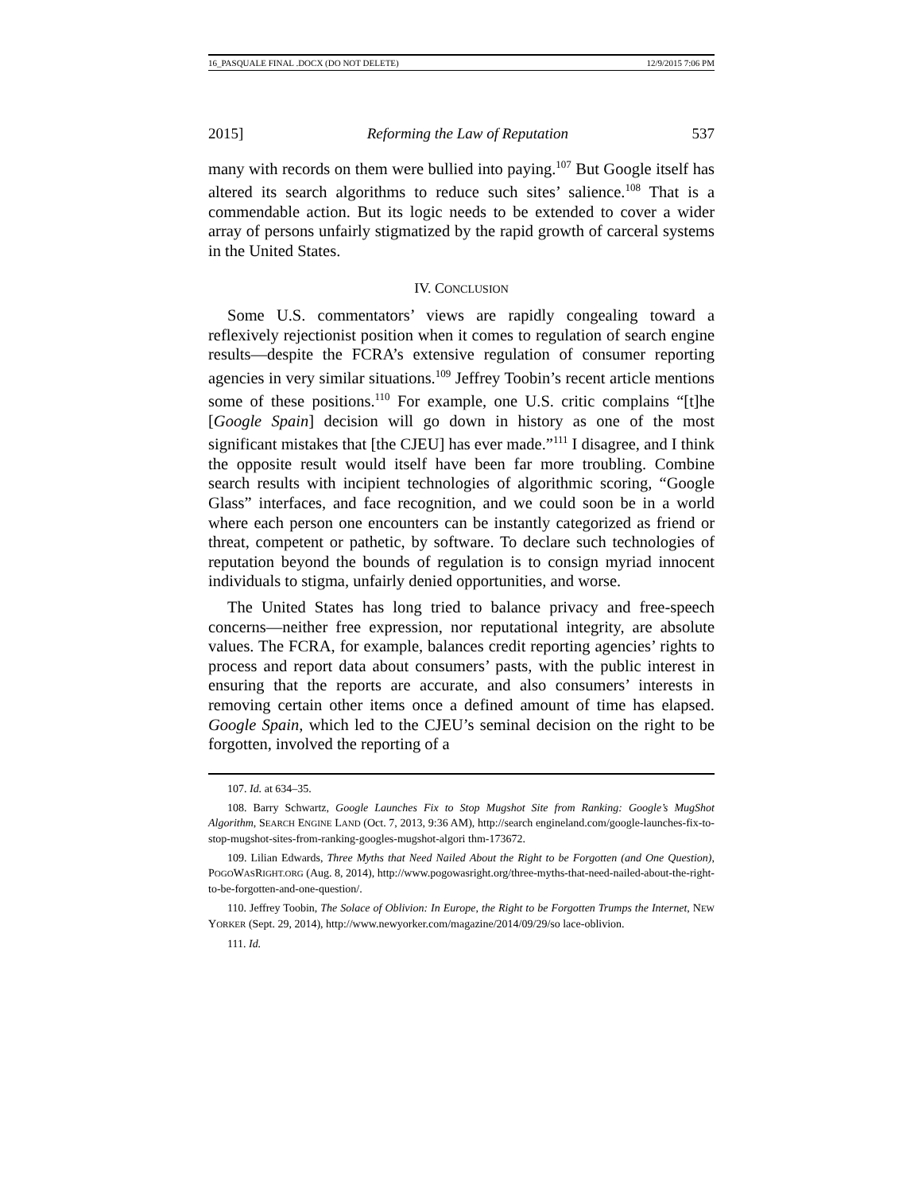16_PASQUALE FINAL .DOCX (DO NOT DELETE) 12/9/2015 7:06 PM
2015] Reforming the Law of Reputation 537
many with records on them were bullied into paying.<sup>107</sup> But Google itself has altered its search algorithms to reduce such sites’ salience.<sup>108</sup> That is a commendable action. But its logic needs to be extended to cover a wider array of persons unfairly stigmatized by the rapid growth of carceral systems in the United States.
IV. CONCLUSION
Some U.S. commentators’ views are rapidly congealing toward a reflexively rejectionist position when it comes to regulation of search engine results—despite the FCRA’s extensive regulation of consumer reporting agencies in very similar situations.<sup>109</sup> Jeffrey Toobin’s recent article mentions some of these positions.<sup>110</sup> For example, one U.S. critic complains “[t]he [Google Spain] decision will go down in history as one of the most significant mistakes that [the CJEU] has ever made.”<sup>111</sup> I disagree, and I think the opposite result would itself have been far more troubling. Combine search results with incipient technologies of algorithmic scoring, “Google Glass” interfaces, and face recognition, and we could soon be in a world where each person one encounters can be instantly categorized as friend or threat, competent or pathetic, by software. To declare such technologies of reputation beyond the bounds of regulation is to consign myriad innocent individuals to stigma, unfairly denied opportunities, and worse.
The United States has long tried to balance privacy and free-speech concerns—neither free expression, nor reputational integrity, are absolute values. The FCRA, for example, balances credit reporting agencies’ rights to process and report data about consumers’ pasts, with the public interest in ensuring that the reports are accurate, and also consumers’ interests in removing certain other items once a defined amount of time has elapsed. Google Spain, which led to the CJEU’s seminal decision on the right to be forgotten, involved the reporting of a
107. Id. at 634–35.
108. Barry Schwartz, Google Launches Fix to Stop Mugshot Site from Ranking: Google’s MugShot Algorithm, SEARCH ENGINE LAND (Oct. 7, 2013, 9:36 AM), http://search engineland.com/google-launches-fix-to-stop-mugshot-sites-from-ranking-googles-mugshot-algori thm-173672.
109. Lilian Edwards, Three Myths that Need Nailed About the Right to be Forgotten (and One Question), POGOWASRIGHT.ORG (Aug. 8, 2014), http://www.pogowasright.org/three-myths-that-need-nailed-about-the-right-to-be-forgotten-and-one-question/.
110. Jeffrey Toobin, The Solace of Oblivion: In Europe, the Right to be Forgotten Trumps the Internet, NEW YORKER (Sept. 29, 2014), http://www.newyorker.com/magazine/2014/09/29/so lace-oblivion.
111. Id.